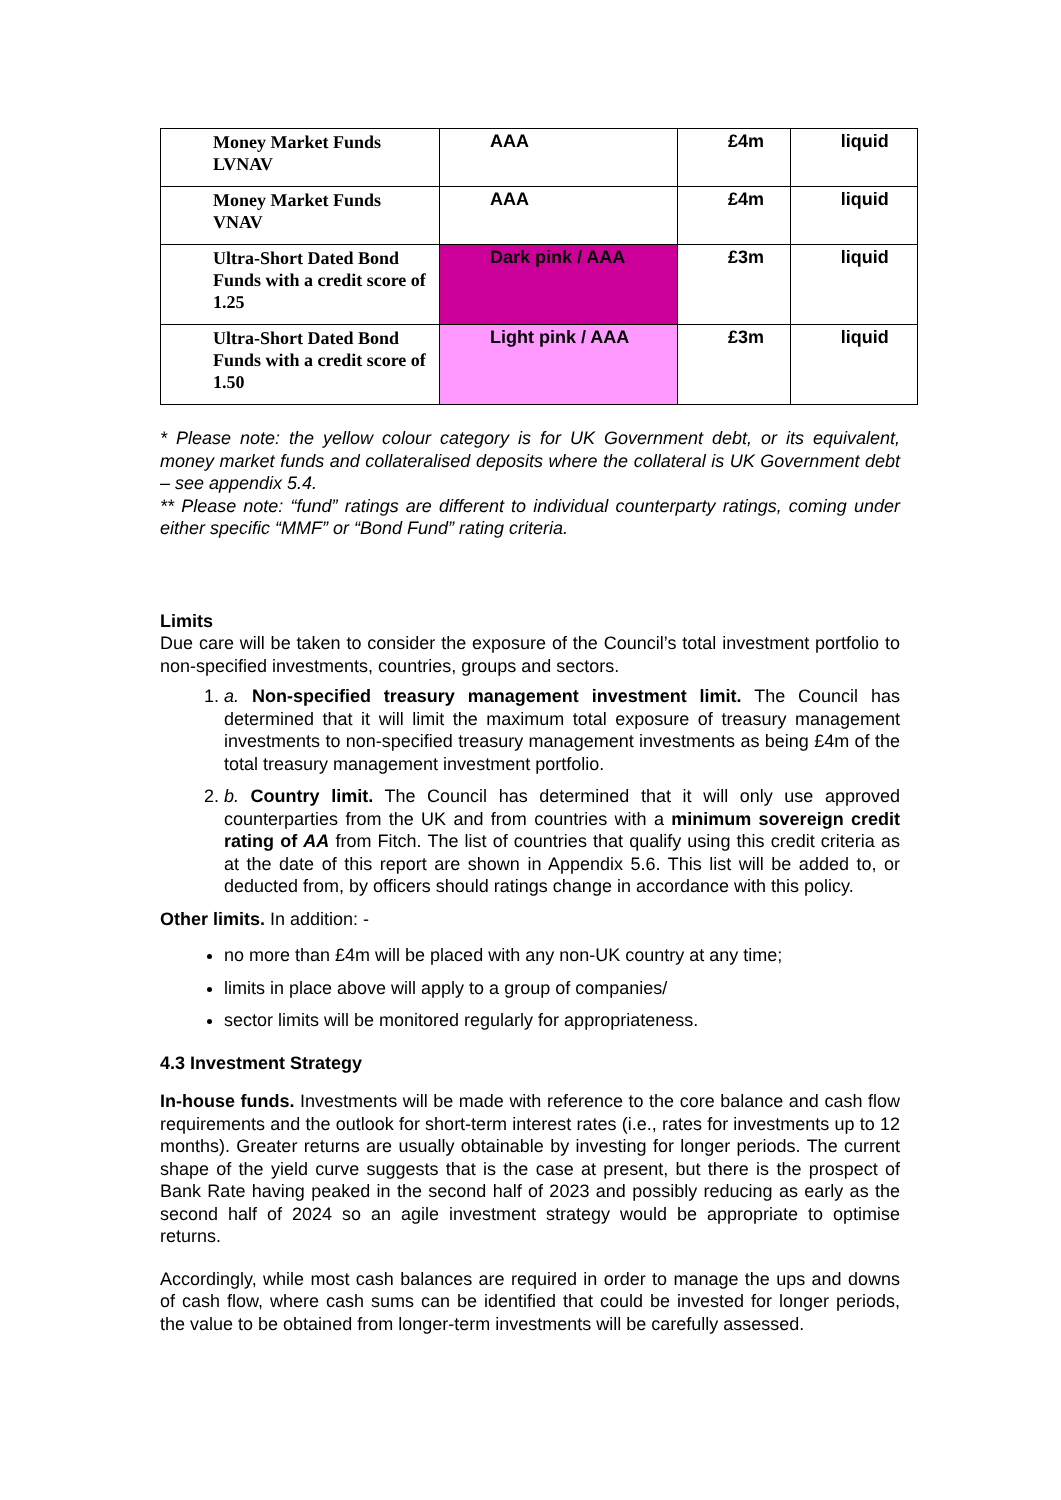| Money Market Funds LVNAV | AAA | £4m | liquid |
| Money Market Funds VNAV | AAA | £4m | liquid |
| Ultra-Short Dated Bond Funds with a credit score of 1.25 | Dark pink / AAA | £3m | liquid |
| Ultra-Short Dated Bond Funds with a credit score of 1.50 | Light pink / AAA | £3m | liquid |
* Please note: the yellow colour category is for UK Government debt, or its equivalent, money market funds and collateralised deposits where the collateral is UK Government debt – see appendix 5.4.
** Please note: “fund” ratings are different to individual counterparty ratings, coming under either specific “MMF” or “Bond Fund” rating criteria.
Limits
Due care will be taken to consider the exposure of the Council’s total investment portfolio to non-specified investments, countries, groups and sectors.
1. a. Non-specified treasury management investment limit. The Council has determined that it will limit the maximum total exposure of treasury management investments to non-specified treasury management investments as being £4m of the total treasury management investment portfolio.
2. b. Country limit. The Council has determined that it will only use approved counterparties from the UK and from countries with a minimum sovereign credit rating of AA from Fitch. The list of countries that qualify using this credit criteria as at the date of this report are shown in Appendix 5.6. This list will be added to, or deducted from, by officers should ratings change in accordance with this policy.
Other limits. In addition: -
no more than £4m will be placed with any non-UK country at any time;
limits in place above will apply to a group of companies/
sector limits will be monitored regularly for appropriateness.
4.3 Investment Strategy
In-house funds. Investments will be made with reference to the core balance and cash flow requirements and the outlook for short-term interest rates (i.e., rates for investments up to 12 months). Greater returns are usually obtainable by investing for longer periods. The current shape of the yield curve suggests that is the case at present, but there is the prospect of Bank Rate having peaked in the second half of 2023 and possibly reducing as early as the second half of 2024 so an agile investment strategy would be appropriate to optimise returns.
Accordingly, while most cash balances are required in order to manage the ups and downs of cash flow, where cash sums can be identified that could be invested for longer periods, the value to be obtained from longer-term investments will be carefully assessed.